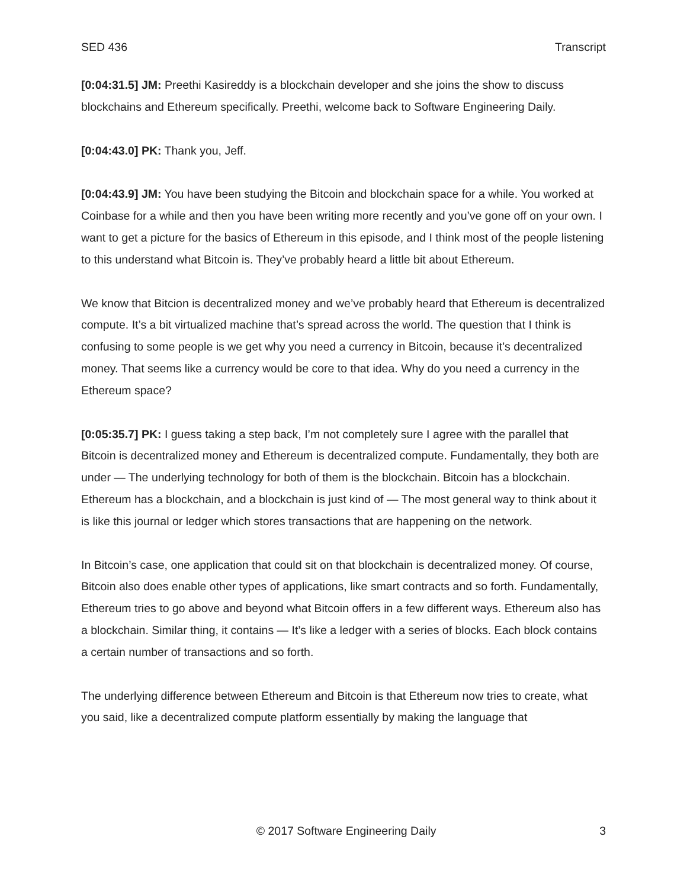SED 436 Transcript
[0:04:31.5] JM: Preethi Kasireddy is a blockchain developer and she joins the show to discuss blockchains and Ethereum specifically. Preethi, welcome back to Software Engineering Daily.
[0:04:43.0] PK: Thank you, Jeff.
[0:04:43.9] JM: You have been studying the Bitcoin and blockchain space for a while. You worked at Coinbase for a while and then you have been writing more recently and you’ve gone off on your own. I want to get a picture for the basics of Ethereum in this episode, and I think most of the people listening to this understand what Bitcoin is. They’ve probably heard a little bit about Ethereum.
We know that Bitcion is decentralized money and we’ve probably heard that Ethereum is decentralized compute. It’s a bit virtualized machine that’s spread across the world. The question that I think is confusing to some people is we get why you need a currency in Bitcoin, because it’s decentralized money. That seems like a currency would be core to that idea. Why do you need a currency in the Ethereum space?
[0:05:35.7] PK: I guess taking a step back, I’m not completely sure I agree with the parallel that Bitcoin is decentralized money and Ethereum is decentralized compute. Fundamentally, they both are under — The underlying technology for both of them is the blockchain. Bitcoin has a blockchain. Ethereum has a blockchain, and a blockchain is just kind of — The most general way to think about it is like this journal or ledger which stores transactions that are happening on the network.
In Bitcoin’s case, one application that could sit on that blockchain is decentralized money. Of course, Bitcoin also does enable other types of applications, like smart contracts and so forth. Fundamentally, Ethereum tries to go above and beyond what Bitcoin offers in a few different ways. Ethereum also has a blockchain. Similar thing, it contains — It’s like a ledger with a series of blocks. Each block contains a certain number of transactions and so forth.
The underlying difference between Ethereum and Bitcoin is that Ethereum now tries to create, what you said, like a decentralized compute platform essentially by making the language that
© 2017 Software Engineering Daily 3